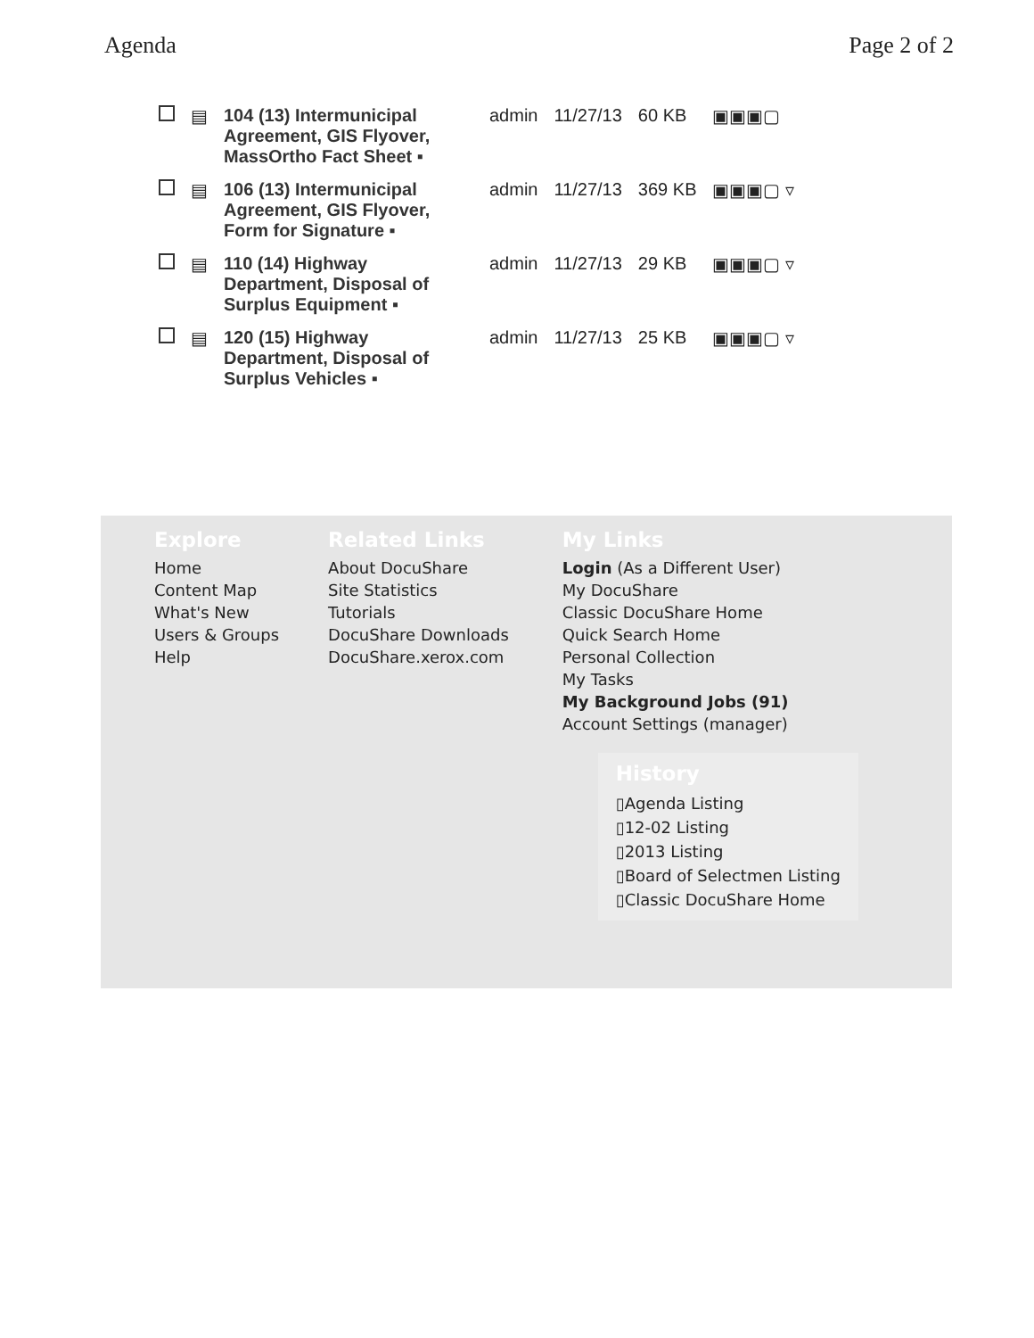Agenda Page 2 of 2
| | ▤ | 104 (13) Intermunicipal Agreement, GIS Flyover, MassOrtho Fact Sheet ▪ | admin | 11/27/13 | 60 KB | ▣▣▣▢ |
| | ▤ | 106 (13) Intermunicipal Agreement, GIS Flyover, Form for Signature ▪ | admin | 11/27/13 | 369 KB | ▣▣▣▢ ▿ |
| | ▤ | 110 (14) Highway Department, Disposal of Surplus Equipment ▪ | admin | 11/27/13 | 29 KB | ▣▣▣▢ ▿ |
| | ▤ | 120 (15) Highway Department, Disposal of Surplus Vehicles ▪ | admin | 11/27/13 | 25 KB | ▣▣▣▢ ▿ |
Explore
Home
Content Map
What's New
Users & Groups
Help
Related Links
About DocuShare
Site Statistics
Tutorials
DocuShare Downloads
DocuShare.xerox.com
My Links
Login (As a Different User)
My DocuShare
Classic DocuShare Home
Quick Search Home
Personal Collection
My Tasks
My Background Jobs (91)
Account Settings (manager)
History
▯Agenda Listing
▯12-02 Listing
▯2013 Listing
▯Board of Selectmen Listing
▯Classic DocuShare Home